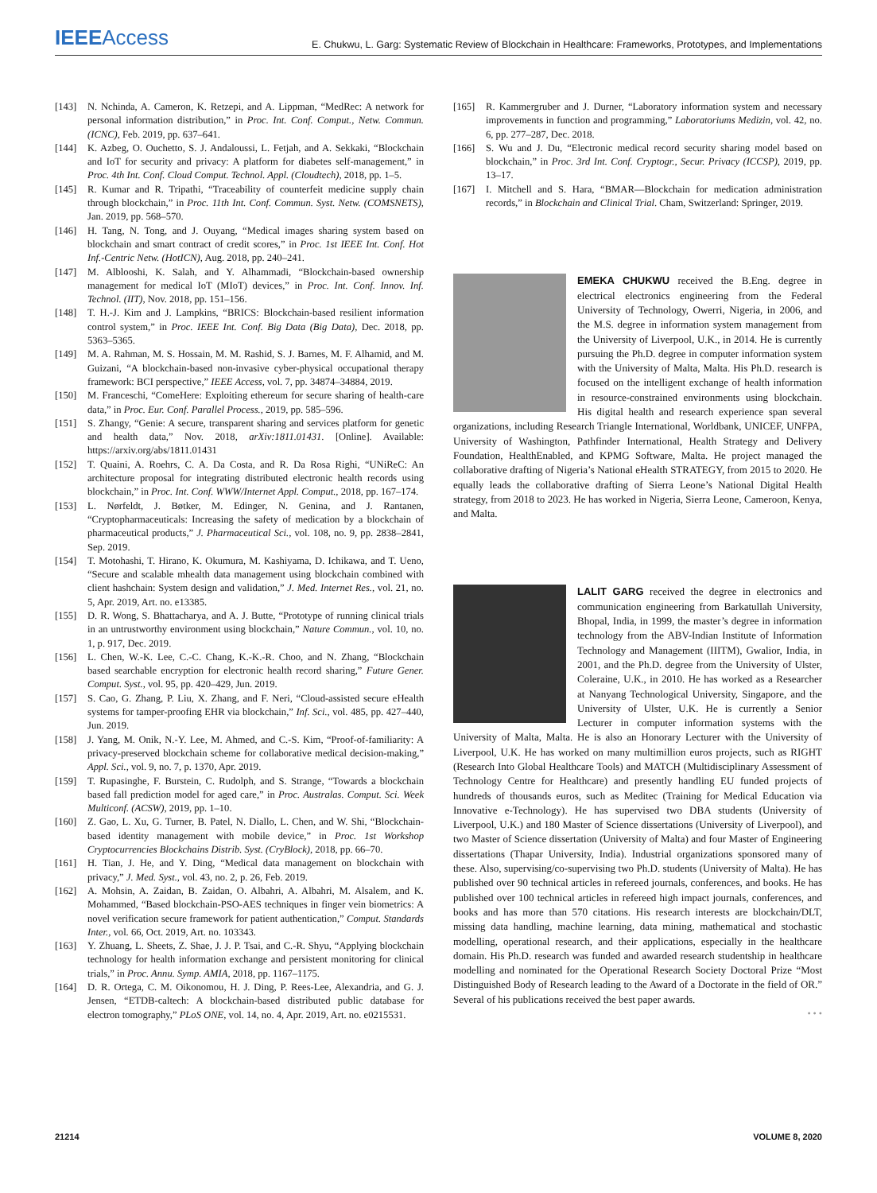IEEEAccess
E. Chukwu, L. Garg: Systematic Review of Blockchain in Healthcare: Frameworks, Prototypes, and Implementations
[143] N. Nchinda, A. Cameron, K. Retzepi, and A. Lippman, “MedRec: A network for personal information distribution,” in Proc. Int. Conf. Comput., Netw. Commun. (ICNC), Feb. 2019, pp. 637–641.
[144] K. Azbeg, O. Ouchetto, S. J. Andaloussi, L. Fetjah, and A. Sekkaki, “Blockchain and IoT for security and privacy: A platform for diabetes self-management,” in Proc. 4th Int. Conf. Cloud Comput. Technol. Appl. (Cloudtech), 2018, pp. 1–5.
[145] R. Kumar and R. Tripathi, “Traceability of counterfeit medicine supply chain through blockchain,” in Proc. 11th Int. Conf. Commun. Syst. Netw. (COMSNETS), Jan. 2019, pp. 568–570.
[146] H. Tang, N. Tong, and J. Ouyang, “Medical images sharing system based on blockchain and smart contract of credit scores,” in Proc. 1st IEEE Int. Conf. Hot Inf.-Centric Netw. (HotICN), Aug. 2018, pp. 240–241.
[147] M. Alblooshi, K. Salah, and Y. Alhammadi, “Blockchain-based ownership management for medical IoT (MIoT) devices,” in Proc. Int. Conf. Innov. Inf. Technol. (IIT), Nov. 2018, pp. 151–156.
[148] T. H.-J. Kim and J. Lampkins, “BRICS: Blockchain-based resilient information control system,” in Proc. IEEE Int. Conf. Big Data (Big Data), Dec. 2018, pp. 5363–5365.
[149] M. A. Rahman, M. S. Hossain, M. M. Rashid, S. J. Barnes, M. F. Alhamid, and M. Guizani, “A blockchain-based non-invasive cyber-physical occupational therapy framework: BCI perspective,” IEEE Access, vol. 7, pp. 34874–34884, 2019.
[150] M. Franceschi, “ComeHere: Exploiting ethereum for secure sharing of health-care data,” in Proc. Eur. Conf. Parallel Process., 2019, pp. 585–596.
[151] S. Zhangy, “Genie: A secure, transparent sharing and services platform for genetic and health data,” Nov. 2018, arXiv:1811.01431. [Online]. Available: https://arxiv.org/abs/1811.01431
[152] T. Quaini, A. Roehrs, C. A. Da Costa, and R. Da Rosa Righi, “UNiReC: An architecture proposal for integrating distributed electronic health records using blockchain,” in Proc. Int. Conf. WWW/Internet Appl. Comput., 2018, pp. 167–174.
[153] L. Nørfeldt, J. Bøtker, M. Edinger, N. Genina, and J. Rantanen, “Cryptopharmaceuticals: Increasing the safety of medication by a blockchain of pharmaceutical products,” J. Pharmaceutical Sci., vol. 108, no. 9, pp. 2838–2841, Sep. 2019.
[154] T. Motohashi, T. Hirano, K. Okumura, M. Kashiyama, D. Ichikawa, and T. Ueno, “Secure and scalable mhealth data management using blockchain combined with client hashchain: System design and validation,” J. Med. Internet Res., vol. 21, no. 5, Apr. 2019, Art. no. e13385.
[155] D. R. Wong, S. Bhattacharya, and A. J. Butte, “Prototype of running clinical trials in an untrustworthy environment using blockchain,” Nature Commun., vol. 10, no. 1, p. 917, Dec. 2019.
[156] L. Chen, W.-K. Lee, C.-C. Chang, K.-K.-R. Choo, and N. Zhang, “Blockchain based searchable encryption for electronic health record sharing,” Future Gener. Comput. Syst., vol. 95, pp. 420–429, Jun. 2019.
[157] S. Cao, G. Zhang, P. Liu, X. Zhang, and F. Neri, “Cloud-assisted secure eHealth systems for tamper-proofing EHR via blockchain,” Inf. Sci., vol. 485, pp. 427–440, Jun. 2019.
[158] J. Yang, M. Onik, N.-Y. Lee, M. Ahmed, and C.-S. Kim, “Proof-of-familiarity: A privacy-preserved blockchain scheme for collaborative medical decision-making,” Appl. Sci., vol. 9, no. 7, p. 1370, Apr. 2019.
[159] T. Rupasinghe, F. Burstein, C. Rudolph, and S. Strange, “Towards a blockchain based fall prediction model for aged care,” in Proc. Australas. Comput. Sci. Week Multiconf. (ACSW), 2019, pp. 1–10.
[160] Z. Gao, L. Xu, G. Turner, B. Patel, N. Diallo, L. Chen, and W. Shi, “Blockchain-based identity management with mobile device,” in Proc. 1st Workshop Cryptocurrencies Blockchains Distrib. Syst. (CryBlock), 2018, pp. 66–70.
[161] H. Tian, J. He, and Y. Ding, “Medical data management on blockchain with privacy,” J. Med. Syst., vol. 43, no. 2, p. 26, Feb. 2019.
[162] A. Mohsin, A. Zaidan, B. Zaidan, O. Albahri, A. Albahri, M. Alsalem, and K. Mohammed, “Based blockchain-PSO-AES techniques in finger vein biometrics: A novel verification secure framework for patient authentication,” Comput. Standards Inter., vol. 66, Oct. 2019, Art. no. 103343.
[163] Y. Zhuang, L. Sheets, Z. Shae, J. J. P. Tsai, and C.-R. Shyu, “Applying blockchain technology for health information exchange and persistent monitoring for clinical trials,” in Proc. Annu. Symp. AMIA, 2018, pp. 1167–1175.
[164] D. R. Ortega, C. M. Oikonomou, H. J. Ding, P. Rees-Lee, Alexandria, and G. J. Jensen, “ETDB-caltech: A blockchain-based distributed public database for electron tomography,” PLoS ONE, vol. 14, no. 4, Apr. 2019, Art. no. e0215531.
[165] R. Kammergruber and J. Durner, “Laboratory information system and necessary improvements in function and programming,” Laboratoriums Medizin, vol. 42, no. 6, pp. 277–287, Dec. 2018.
[166] S. Wu and J. Du, “Electronic medical record security sharing model based on blockchain,” in Proc. 3rd Int. Conf. Cryptogr., Secur. Privacy (ICCSP), 2019, pp. 13–17.
[167] I. Mitchell and S. Hara, “BMAR—Blockchain for medication administration records,” in Blockchain and Clinical Trial. Cham, Switzerland: Springer, 2019.
EMEKA CHUKWU received the B.Eng. degree in electrical electronics engineering from the Federal University of Technology, Owerri, Nigeria, in 2006, and the M.S. degree in information system management from the University of Liverpool, U.K., in 2014. He is currently pursuing the Ph.D. degree in computer information system with the University of Malta, Malta. His Ph.D. research is focused on the intelligent exchange of health information in resource-constrained environments using blockchain. His digital health and research experience span several organizations, including Research Triangle International, Worldbank, UNICEF, UNFPA, University of Washington, Pathfinder International, Health Strategy and Delivery Foundation, HealthEnabled, and KPMG Software, Malta. He project managed the collaborative drafting of Nigeria’s National eHealth STRATEGY, from 2015 to 2020. He equally leads the collaborative drafting of Sierra Leone’s National Digital Health strategy, from 2018 to 2023. He has worked in Nigeria, Sierra Leone, Cameroon, Kenya, and Malta.
LALIT GARG received the degree in electronics and communication engineering from Barkatullah University, Bhopal, India, in 1999, the master’s degree in information technology from the ABV-Indian Institute of Information Technology and Management (IIITM), Gwalior, India, in 2001, and the Ph.D. degree from the University of Ulster, Coleraine, U.K., in 2010. He has worked as a Researcher at Nanyang Technological University, Singapore, and the University of Ulster, U.K. He is currently a Senior Lecturer in computer information systems with the University of Malta, Malta. He is also an Honorary Lecturer with the University of Liverpool, U.K. He has worked on many multimillion euros projects, such as RIGHT (Research Into Global Healthcare Tools) and MATCH (Multidisciplinary Assessment of Technology Centre for Healthcare) and presently handling EU funded projects of hundreds of thousands euros, such as Meditec (Training for Medical Education via Innovative e-Technology). He has supervised two DBA students (University of Liverpool, U.K.) and 180 Master of Science dissertations (University of Liverpool), and two Master of Science dissertation (University of Malta) and four Master of Engineering dissertations (Thapar University, India). Industrial organizations sponsored many of these. Also, supervising/co-supervising two Ph.D. students (University of Malta). He has published over 90 technical articles in refereed journals, conferences, and books. He has published over 100 technical articles in refereed high impact journals, conferences, and books and has more than 570 citations. His research interests are blockchain/DLT, missing data handling, machine learning, data mining, mathematical and stochastic modelling, operational research, and their applications, especially in the healthcare domain. His Ph.D. research was funded and awarded research studentship in healthcare modelling and nominated for the Operational Research Society Doctoral Prize “Most Distinguished Body of Research leading to the Award of a Doctorate in the field of OR.” Several of his publications received the best paper awards.
• • •
21214 VOLUME 8, 2020